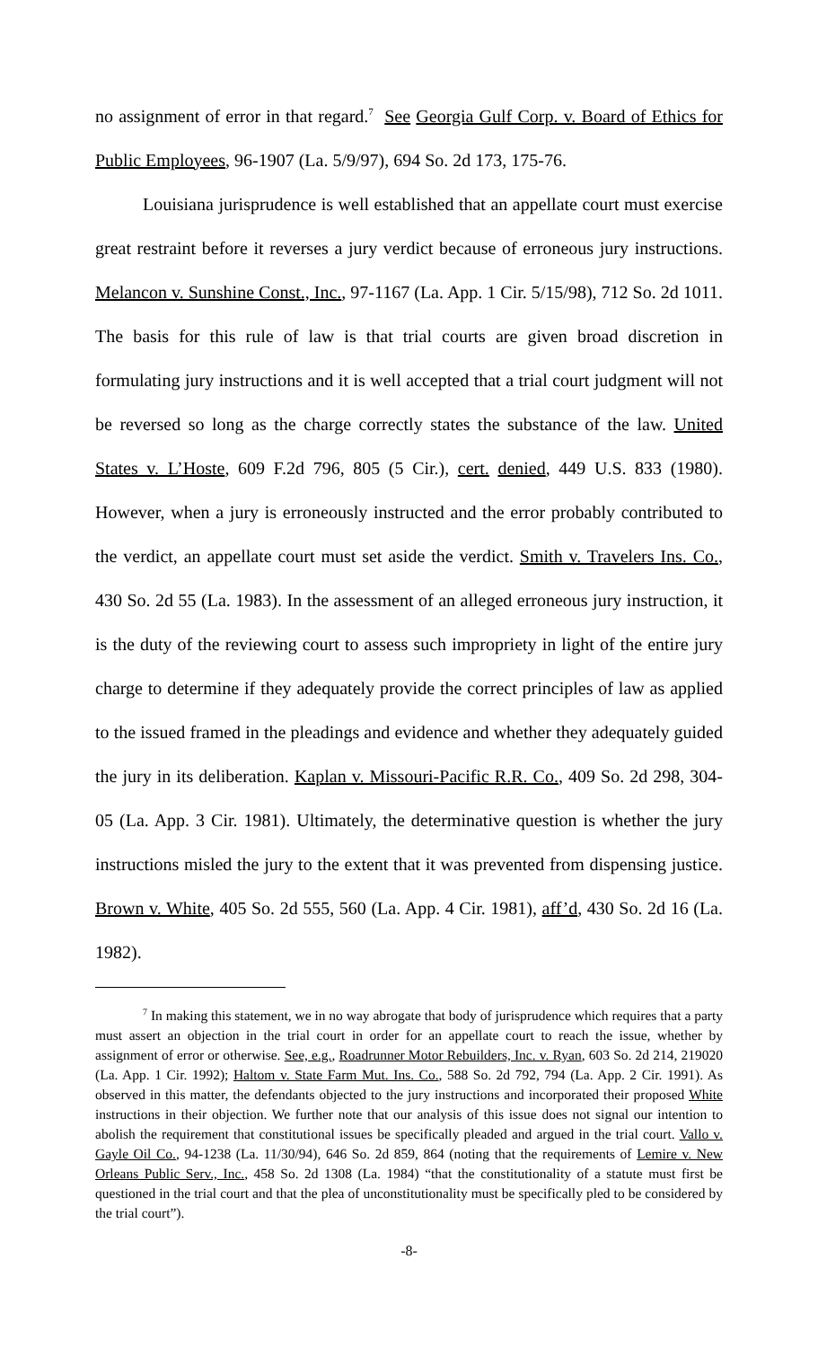no assignment of error in that regard.<sup>7</sup> See Georgia Gulf Corp. v. Board of Ethics for Public Employees, 96-1907 (La. 5/9/97), 694 So. 2d 173, 175-76.
Louisiana jurisprudence is well established that an appellate court must exercise great restraint before it reverses a jury verdict because of erroneous jury instructions. Melancon v. Sunshine Const., Inc., 97-1167 (La. App. 1 Cir. 5/15/98), 712 So. 2d 1011. The basis for this rule of law is that trial courts are given broad discretion in formulating jury instructions and it is well accepted that a trial court judgment will not be reversed so long as the charge correctly states the substance of the law. United States v. L’Hoste, 609 F.2d 796, 805 (5 Cir.), cert. denied, 449 U.S. 833 (1980). However, when a jury is erroneously instructed and the error probably contributed to the verdict, an appellate court must set aside the verdict. Smith v. Travelers Ins. Co., 430 So. 2d 55 (La. 1983). In the assessment of an alleged erroneous jury instruction, it is the duty of the reviewing court to assess such impropriety in light of the entire jury charge to determine if they adequately provide the correct principles of law as applied to the issued framed in the pleadings and evidence and whether they adequately guided the jury in its deliberation. Kaplan v. Missouri-Pacific R.R. Co., 409 So. 2d 298, 304-05 (La. App. 3 Cir. 1981). Ultimately, the determinative question is whether the jury instructions misled the jury to the extent that it was prevented from dispensing justice. Brown v. White, 405 So. 2d 555, 560 (La. App. 4 Cir. 1981), aff’d, 430 So. 2d 16 (La. 1982).
<sup>7</sup> In making this statement, we in no way abrogate that body of jurisprudence which requires that a party must assert an objection in the trial court in order for an appellate court to reach the issue, whether by assignment of error or otherwise. See, e.g., Roadrunner Motor Rebuilders, Inc. v. Ryan, 603 So. 2d 214, 219020 (La. App. 1 Cir. 1992); Haltom v. State Farm Mut. Ins. Co., 588 So. 2d 792, 794 (La. App. 2 Cir. 1991). As observed in this matter, the defendants objected to the jury instructions and incorporated their proposed White instructions in their objection. We further note that our analysis of this issue does not signal our intention to abolish the requirement that constitutional issues be specifically pleaded and argued in the trial court. Vallo v. Gayle Oil Co., 94-1238 (La. 11/30/94), 646 So. 2d 859, 864 (noting that the requirements of Lemire v. New Orleans Public Serv., Inc., 458 So. 2d 1308 (La. 1984) “that the constitutionality of a statute must first be questioned in the trial court and that the plea of unconstitutionality must be specifically pled to be considered by the trial court”).
-8-